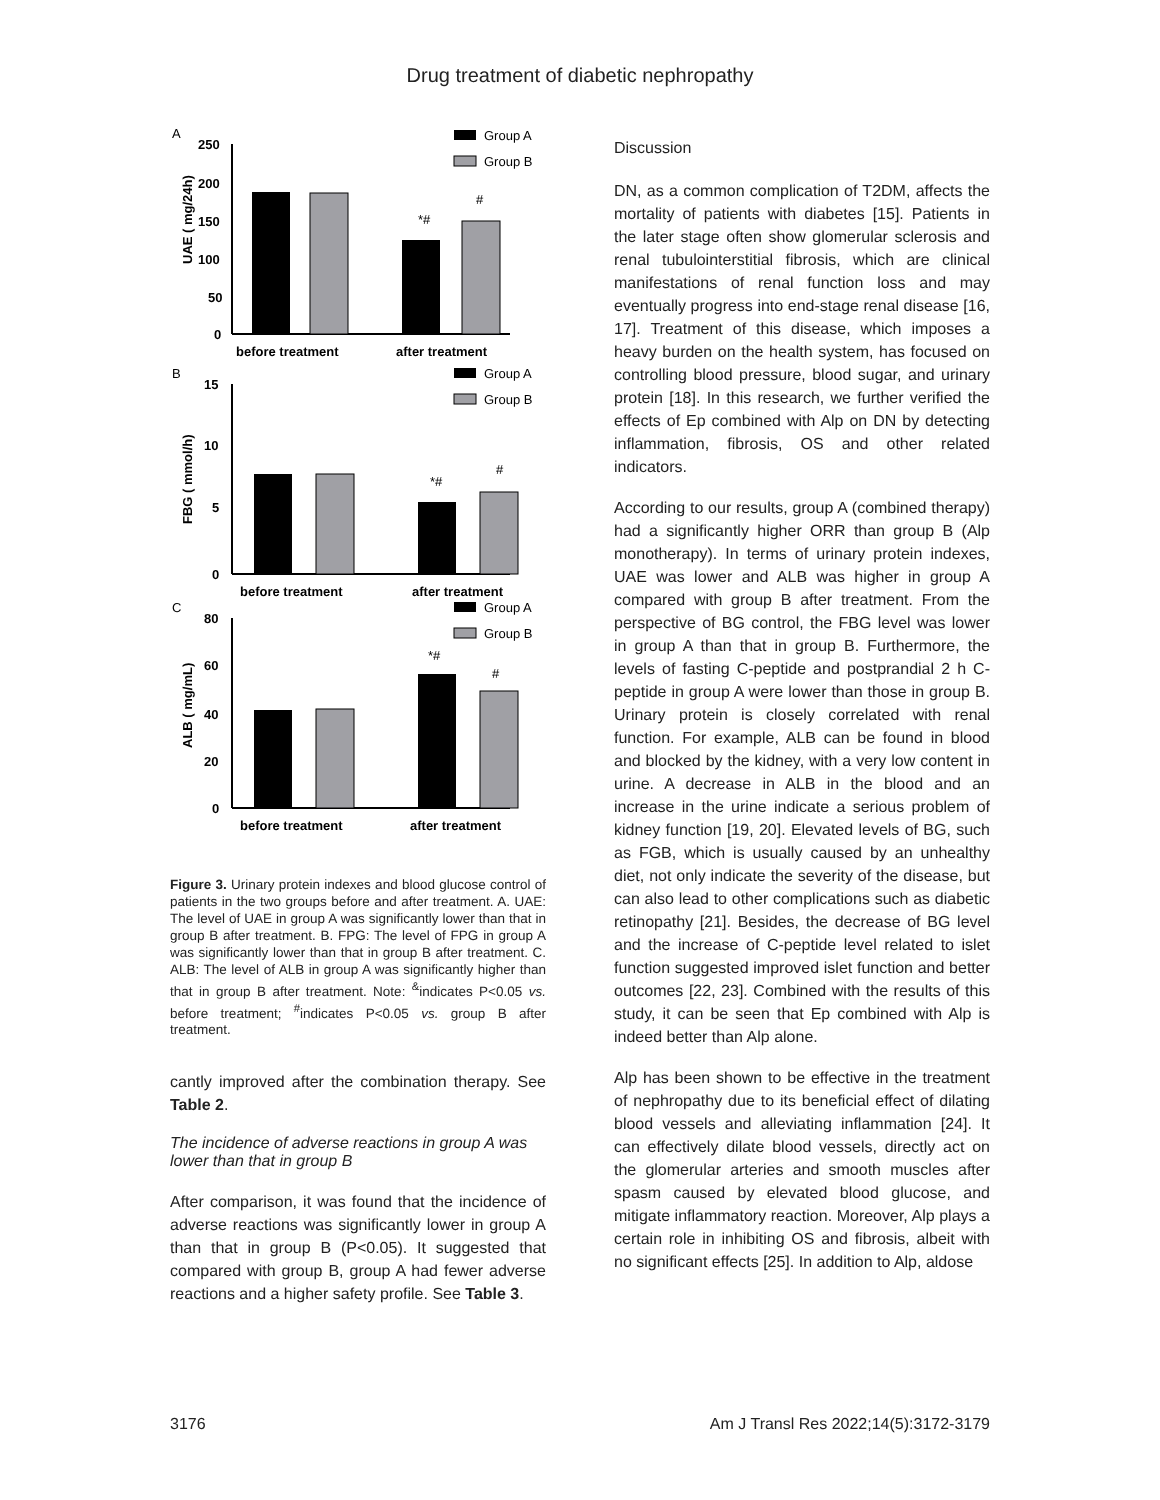Drug treatment of diabetic nephropathy
A
250
200
150
100
50
0
UAE ( mg/24h)
*#
#
before treatment
after treatment
Group A
Group B
B
15
10
5
0
FBG ( mmol/h)
*#
#
before treatment
after treatment
Group A
Group B
C
80
60
40
20
0
ALB ( mg/mL)
*#
#
before treatment
after treatment
Group A
Group B
Figure 3. Urinary protein indexes and blood glucose control of patients in the two groups before and after treatment. A. UAE: The level of UAE in group A was significantly lower than that in group B after treatment. B. FPG: The level of FPG in group A was significantly lower than that in group B after treatment. C. ALB: The level of ALB in group A was significantly higher than that in group B after treatment. Note: <sup>&</sup>indicates P<0.05 vs. before treatment; <sup>#</sup>indicates P<0.05 vs. group B after treatment.
cantly improved after the combination therapy. See Table 2.
The incidence of adverse reactions in group A was lower than that in group B
After comparison, it was found that the incidence of adverse reactions was significantly lower in group A than that in group B (P<0.05). It suggested that compared with group B, group A had fewer adverse reactions and a higher safety profile. See Table 3.
Discussion
DN, as a common complication of T2DM, affects the mortality of patients with diabetes [15]. Patients in the later stage often show glomerular sclerosis and renal tubulointerstitial fibrosis, which are clinical manifestations of renal function loss and may eventually progress into end-stage renal disease [16, 17]. Treatment of this disease, which imposes a heavy burden on the health system, has focused on controlling blood pressure, blood sugar, and urinary protein [18]. In this research, we further verified the effects of Ep combined with Alp on DN by detecting inflammation, fibrosis, OS and other related indicators.
According to our results, group A (combined therapy) had a significantly higher ORR than group B (Alp monotherapy). In terms of urinary protein indexes, UAE was lower and ALB was higher in group A compared with group B after treatment. From the perspective of BG control, the FBG level was lower in group A than that in group B. Furthermore, the levels of fasting C-peptide and postprandial 2 h C-peptide in group A were lower than those in group B. Urinary protein is closely correlated with renal function. For example, ALB can be found in blood and blocked by the kidney, with a very low content in urine. A decrease in ALB in the blood and an increase in the urine indicate a serious problem of kidney function [19, 20]. Elevated levels of BG, such as FGB, which is usually caused by an unhealthy diet, not only indicate the severity of the disease, but can also lead to other complications such as diabetic retinopathy [21]. Besides, the decrease of BG level and the increase of C-peptide level related to islet function suggested improved islet function and better outcomes [22, 23]. Combined with the results of this study, it can be seen that Ep combined with Alp is indeed better than Alp alone.
Alp has been shown to be effective in the treatment of nephropathy due to its beneficial effect of dilating blood vessels and alleviating inflammation [24]. It can effectively dilate blood vessels, directly act on the glomerular arteries and smooth muscles after spasm caused by elevated blood glucose, and mitigate inflammatory reaction. Moreover, Alp plays a certain role in inhibiting OS and fibrosis, albeit with no significant effects [25]. In addition to Alp, aldose
3176 Am J Transl Res 2022;14(5):3172-3179